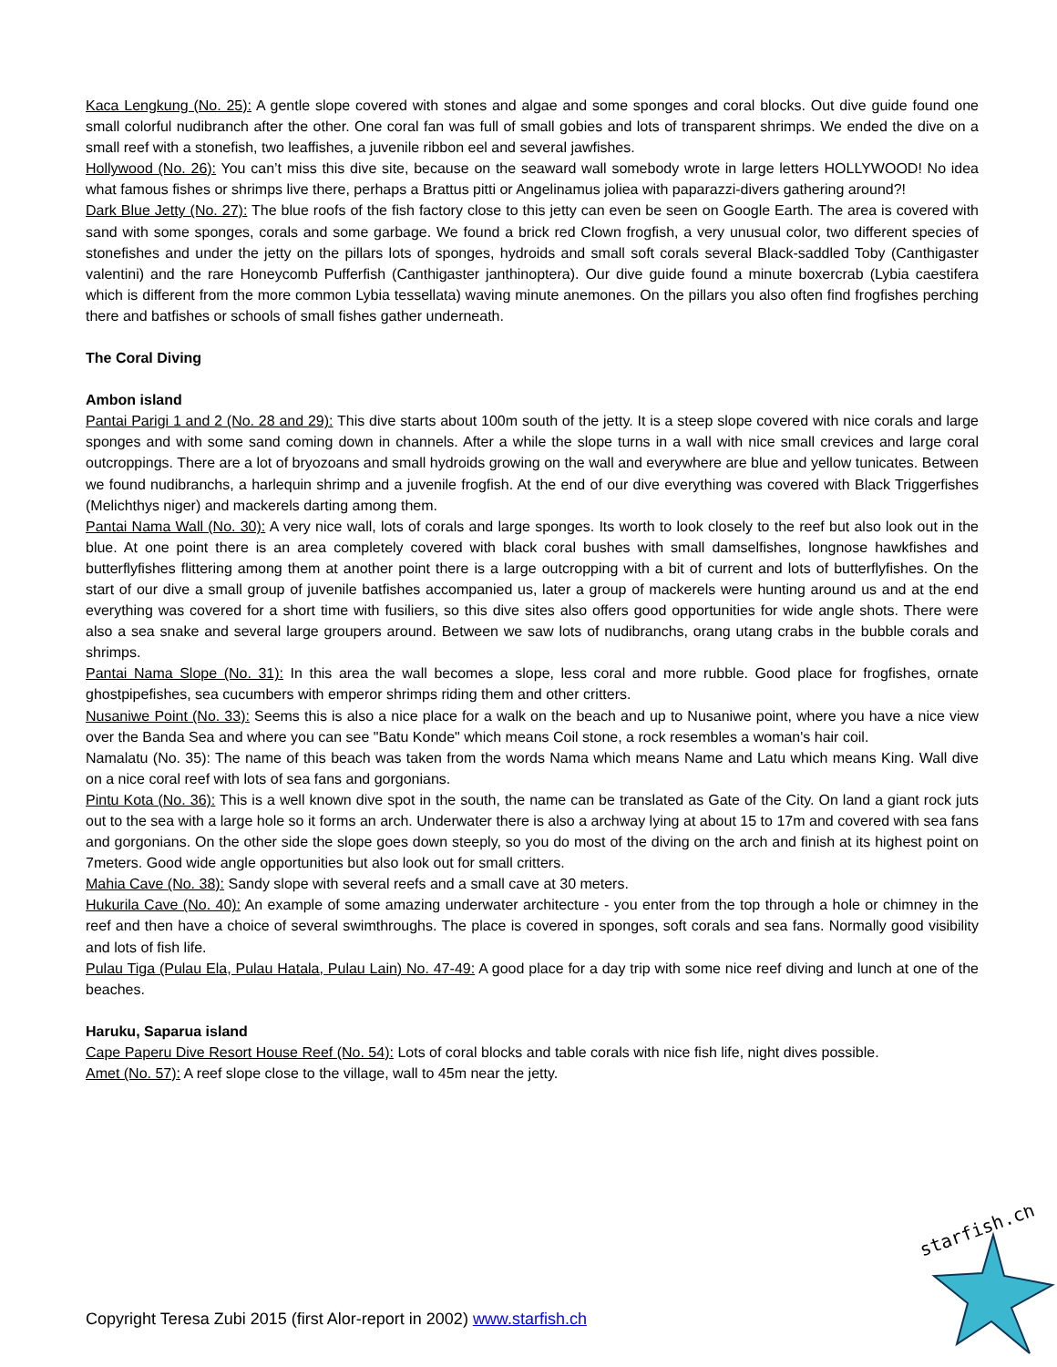Kaca Lengkung (No. 25): A gentle slope covered with stones and algae and some sponges and coral blocks. Out dive guide found one small colorful nudibranch after the other. One coral fan was full of small gobies and lots of transparent shrimps. We ended the dive on a small reef with a stonefish, two leaffishes, a juvenile ribbon eel and several jawfishes.
Hollywood (No. 26): You can’t miss this dive site, because on the seaward wall somebody wrote in large letters HOLLYWOOD! No idea what famous fishes or shrimps live there, perhaps a Brattus pitti or Angelinamus joliea with paparazzi-divers gathering around?!
Dark Blue Jetty (No. 27): The blue roofs of the fish factory close to this jetty can even be seen on Google Earth. The area is covered with sand with some sponges, corals and some garbage. We found a brick red Clown frogfish, a very unusual color, two different species of stonefishes and under the jetty on the pillars lots of sponges, hydroids and small soft corals several Black-saddled Toby (Canthigaster valentini) and the rare Honeycomb Pufferfish (Canthigaster janthinoptera). Our dive guide found a minute boxercrab (Lybia caestifera which is different from the more common Lybia tessellata) waving minute anemones. On the pillars you also often find frogfishes perching there and batfishes or schools of small fishes gather underneath.
The Coral Diving
Ambon island
Pantai Parigi 1 and 2 (No. 28 and 29): This dive starts about 100m south of the jetty. It is a steep slope covered with nice corals and large sponges and with some sand coming down in channels. After a while the slope turns in a wall with nice small crevices and large coral outcroppings. There are a lot of bryozoans and small hydroids growing on the wall and everywhere are blue and yellow tunicates. Between we found nudibranchs, a harlequin shrimp and a juvenile frogfish. At the end of our dive everything was covered with Black Triggerfishes (Melichthys niger) and mackerels darting among them.
Pantai Nama Wall (No. 30): A very nice wall, lots of corals and large sponges. Its worth to look closely to the reef but also look out in the blue. At one point there is an area completely covered with black coral bushes with small damselfishes, longnose hawkfishes and butterflyfishes flittering among them at another point there is a large outcropping with a bit of current and lots of butterflyfishes. On the start of our dive a small group of juvenile batfishes accompanied us, later a group of mackerels were hunting around us and at the end everything was covered for a short time with fusiliers, so this dive sites also offers good opportunities for wide angle shots. There were also a sea snake and several large groupers around. Between we saw lots of nudibranchs, orang utang crabs in the bubble corals and shrimps.
Pantai Nama Slope (No. 31): In this area the wall becomes a slope, less coral and more rubble. Good place for frogfishes, ornate ghostpipefishes, sea cucumbers with emperor shrimps riding them and other critters.
Nusaniwe Point (No. 33): Seems this is also a nice place for a walk on the beach and up to Nusaniwe point, where you have a nice view over the Banda Sea and where you can see "Batu Konde" which means Coil stone, a rock resembles a woman's hair coil.
Namalatu (No. 35): The name of this beach was taken from the words Nama which means Name and Latu which means King. Wall dive on a nice coral reef with lots of sea fans and gorgonians.
Pintu Kota (No. 36): This is a well known dive spot in the south, the name can be translated as Gate of the City. On land a giant rock juts out to the sea with a large hole so it forms an arch. Underwater there is also a archway lying at about 15 to 17m and covered with sea fans and gorgonians. On the other side the slope goes down steeply, so you do most of the diving on the arch and finish at its highest point on 7meters. Good wide angle opportunities but also look out for small critters.
Mahia Cave (No. 38): Sandy slope with several reefs and a small cave at 30 meters.
Hukurila Cave (No. 40): An example of some amazing underwater architecture - you enter from the top through a hole or chimney in the reef and then have a choice of several swimthroughs. The place is covered in sponges, soft corals and sea fans. Normally good visibility and lots of fish life.
Pulau Tiga (Pulau Ela, Pulau Hatala, Pulau Lain) No. 47-49: A good place for a day trip with some nice reef diving and lunch at one of the beaches.
Haruku, Saparua island
Cape Paperu Dive Resort House Reef (No. 54): Lots of coral blocks and table corals with nice fish life, night dives possible.
Amet (No. 57): A reef slope close to the village, wall to 45m near the jetty.
Copyright Teresa Zubi 2015 (first Alor-report in 2002) www.starfish.ch
starfish.ch